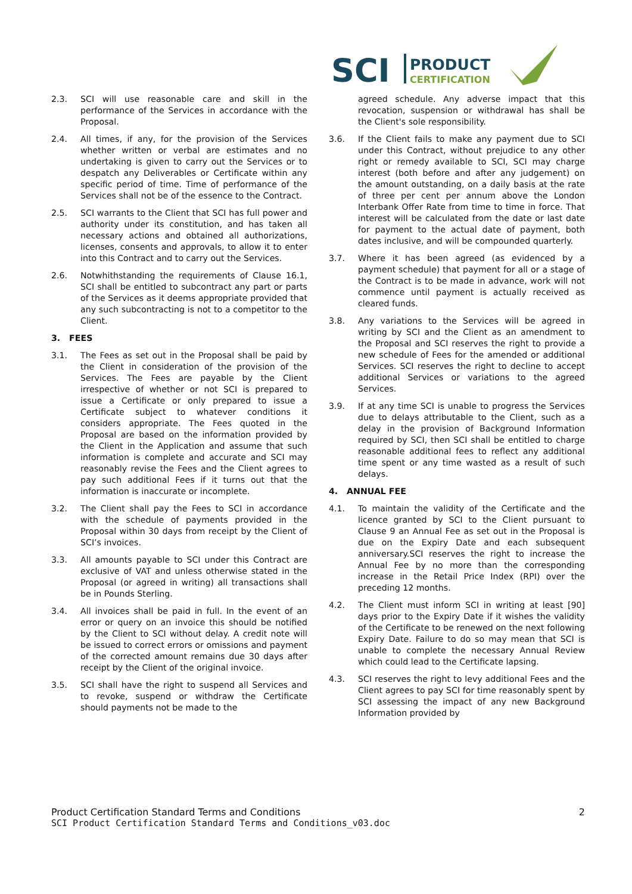SCI
PRODUCT
CERTIFICATION
2.3. SCI will use reasonable care and skill in the performance of the Services in accordance with the Proposal.
2.4. All times, if any, for the provision of the Services whether written or verbal are estimates and no undertaking is given to carry out the Services or to despatch any Deliverables or Certificate within any specific period of time. Time of performance of the Services shall not be of the essence to the Contract.
2.5. SCI warrants to the Client that SCI has full power and authority under its constitution, and has taken all necessary actions and obtained all authorizations, licenses, consents and approvals, to allow it to enter into this Contract and to carry out the Services.
2.6. Notwhithstanding the requirements of Clause 16.1, SCI shall be entitled to subcontract any part or parts of the Services as it deems appropriate provided that any such subcontracting is not to a competitor to the Client.
3. FEES
3.1. The Fees as set out in the Proposal shall be paid by the Client in consideration of the provision of the Services. The Fees are payable by the Client irrespective of whether or not SCI is prepared to issue a Certificate or only prepared to issue a Certificate subject to whatever conditions it considers appropriate. The Fees quoted in the Proposal are based on the information provided by the Client in the Application and assume that such information is complete and accurate and SCI may reasonably revise the Fees and the Client agrees to pay such additional Fees if it turns out that the information is inaccurate or incomplete.
3.2. The Client shall pay the Fees to SCI in accordance with the schedule of payments provided in the Proposal within 30 days from receipt by the Client of SCI’s invoices.
3.3. All amounts payable to SCI under this Contract are exclusive of VAT and unless otherwise stated in the Proposal (or agreed in writing) all transactions shall be in Pounds Sterling.
3.4. All invoices shall be paid in full. In the event of an error or query on an invoice this should be notified by the Client to SCI without delay. A credit note will be issued to correct errors or omissions and payment of the corrected amount remains due 30 days after receipt by the Client of the original invoice.
3.5. SCI shall have the right to suspend all Services and to revoke, suspend or withdraw the Certificate should payments not be made to the
agreed schedule. Any adverse impact that this revocation, suspension or withdrawal has shall be the Client's sole responsibility.
3.6. If the Client fails to make any payment due to SCI under this Contract, without prejudice to any other right or remedy available to SCI, SCI may charge interest (both before and after any judgement) on the amount outstanding, on a daily basis at the rate of three per cent per annum above the London Interbank Offer Rate from time to time in force. That interest will be calculated from the date or last date for payment to the actual date of payment, both dates inclusive, and will be compounded quarterly.
3.7. Where it has been agreed (as evidenced by a payment schedule) that payment for all or a stage of the Contract is to be made in advance, work will not commence until payment is actually received as cleared funds.
3.8. Any variations to the Services will be agreed in writing by SCI and the Client as an amendment to the Proposal and SCI reserves the right to provide a new schedule of Fees for the amended or additional Services. SCI reserves the right to decline to accept additional Services or variations to the agreed Services.
3.9. If at any time SCI is unable to progress the Services due to delays attributable to the Client, such as a delay in the provision of Background Information required by SCI, then SCI shall be entitled to charge reasonable additional fees to reflect any additional time spent or any time wasted as a result of such delays.
4. ANNUAL FEE
4.1. To maintain the validity of the Certificate and the licence granted by SCI to the Client pursuant to Clause 9 an Annual Fee as set out in the Proposal is due on the Expiry Date and each subsequent anniversary.SCI reserves the right to increase the Annual Fee by no more than the corresponding increase in the Retail Price Index (RPI) over the preceding 12 months.
4.2. The Client must inform SCI in writing at least [90] days prior to the Expiry Date if it wishes the validity of the Certificate to be renewed on the next following Expiry Date. Failure to do so may mean that SCI is unable to complete the necessary Annual Review which could lead to the Certificate lapsing.
4.3. SCI reserves the right to levy additional Fees and the Client agrees to pay SCI for time reasonably spent by SCI assessing the impact of any new Background Information provided by
Product Certification Standard Terms and Conditions 2
SCI Product Certification Standard Terms and Conditions_v03.doc